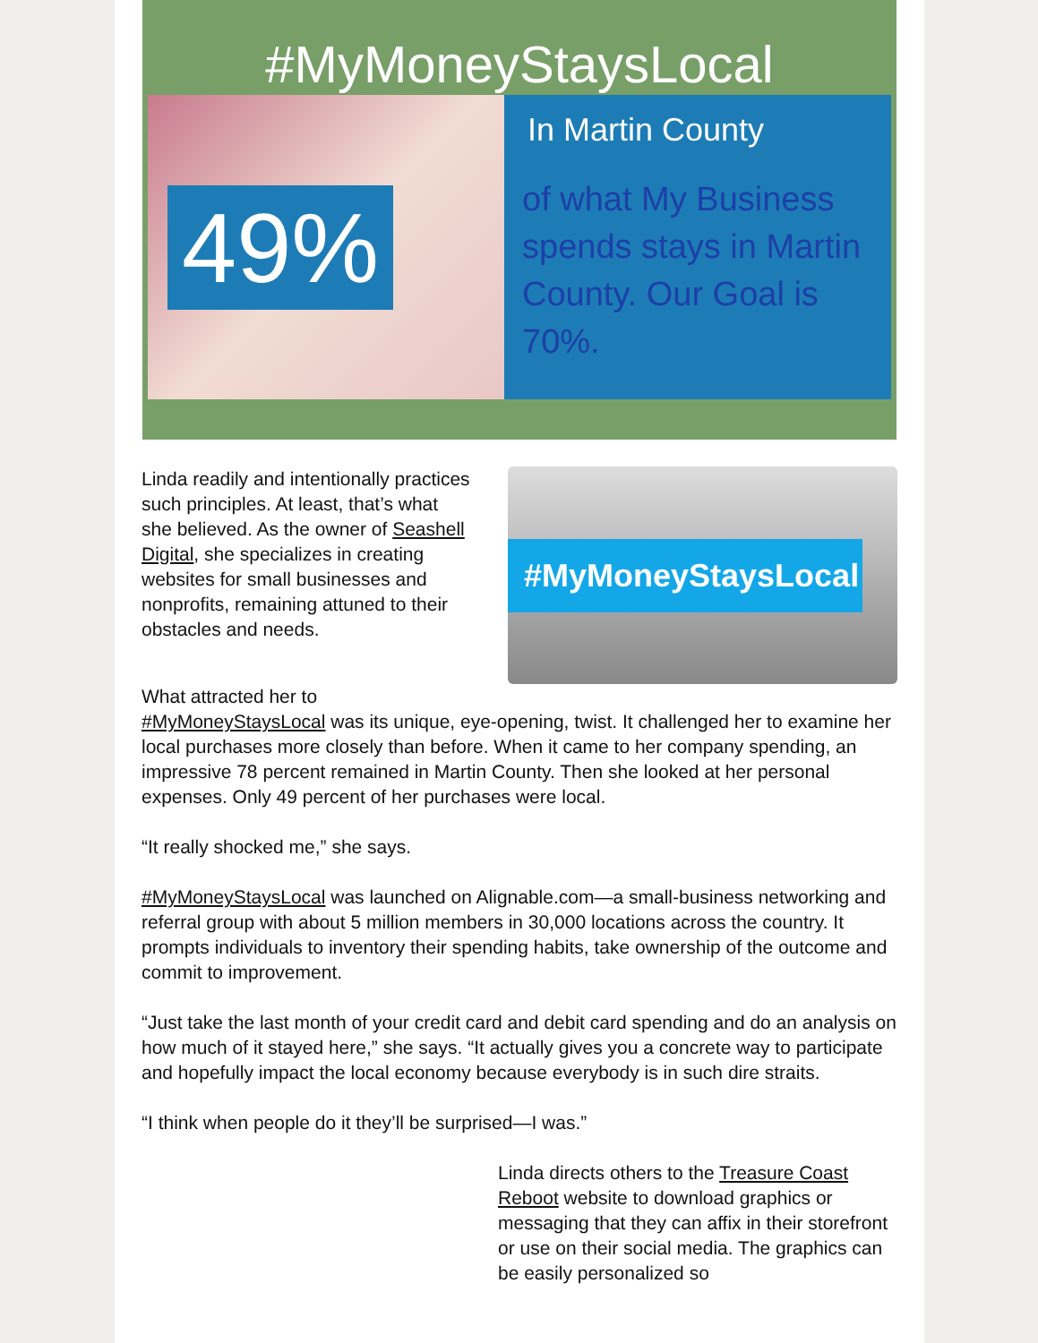#MyMoneyStaysLocal
49%
In Martin County
of what My Business spends stays in Martin County. Our Goal is 70%.
Linda readily and intentionally practices such principles. At least, that’s what she believed. As the owner of Seashell Digital, she specializes in creating websites for small businesses and nonprofits, remaining attuned to their obstacles and needs.
#MyMoneyStaysLocal
What attracted her to
#MyMoneyStaysLocal was its unique, eye-opening, twist. It challenged her to examine her local purchases more closely than before. When it came to her company spending, an impressive 78 percent remained in Martin County. Then she looked at her personal expenses. Only 49 percent of her purchases were local.
“It really shocked me,” she says.
#MyMoneyStaysLocal was launched on Alignable.com—a small-business networking and referral group with about 5 million members in 30,000 locations across the country. It prompts individuals to inventory their spending habits, take ownership of the outcome and commit to improvement.
“Just take the last month of your credit card and debit card spending and do an analysis on how much of it stayed here,” she says. “It actually gives you a concrete way to participate and hopefully impact the local economy because everybody is in such dire straits.
“I think when people do it they’ll be surprised—I was.”
Linda directs others to the Treasure Coast Reboot website to download graphics or messaging that they can affix in their storefront or use on their social media. The graphics can be easily personalized so